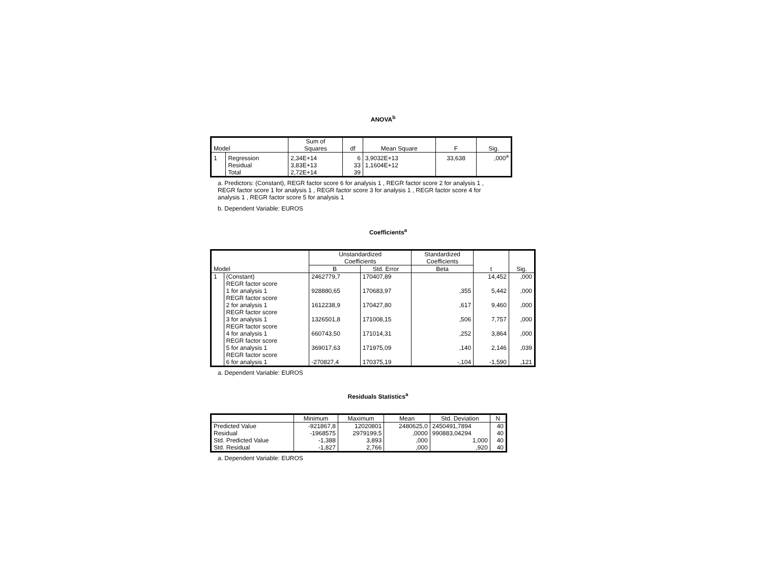ANOVA<sup>b</sup>
| Model | | Sum of Squares | df | Mean Square | F | Sig. |
| --- | --- | --- | --- | --- | --- | --- |
| 1 | Regression | 2,34E+14 | 6 | 3,9032E+13 | 33,638 | ,000<sup>a</sup> |
| | Residual | 3,83E+13 | 33 | 1,1604E+12 | | |
| | Total | 2,72E+14 | 39 | | | |
a. Predictors: (Constant), REGR factor score 6 for analysis 1 , REGR factor score 2 for analysis 1 , REGR factor score 1 for analysis 1 , REGR factor score 3 for analysis 1 , REGR factor score 4 for analysis 1 , REGR factor score 5 for analysis 1
b. Dependent Variable: EUROS
Coefficients<sup>a</sup>
| Model | | Unstandardized Coefficients | | Standardized Coefficients | t | Sig. |
| --- | --- | --- | --- | --- | --- | --- |
| | | B | Std. Error | Beta | | |
| 1 | (Constant) | 2462779,7 | 170407,89 | | 14,452 | ,000 |
| | REGR factor score 1 for analysis 1 | 928880,65 | 170683,97 | ,355 | 5,442 | ,000 |
| | REGR factor score 2 for analysis 1 | 1612238,9 | 170427,80 | ,617 | 9,460 | ,000 |
| | REGR factor score 3 for analysis 1 | 1326501,8 | 171008,15 | ,506 | 7,757 | ,000 |
| | REGR factor score 4 for analysis 1 | 660743,50 | 171014,31 | ,252 | 3,864 | ,000 |
| | REGR factor score 5 for analysis 1 | 369017,63 | 171975,09 | ,140 | 2,146 | ,039 |
| | REGR factor score 6 for analysis 1 | -270827,4 | 170375,19 | -,104 | -1,590 | ,121 |
a. Dependent Variable: EUROS
Residuals Statistics<sup>a</sup>
| | Minimum | Maximum | Mean | Std. Deviation | N |
| --- | --- | --- | --- | --- | --- |
| Predicted Value | -921867,8 | 12020801 | 2480625,0 | 2450491,7894 | 40 |
| Residual | -1968575 | 2979199,5 | ,0000 | 990883,04294 | 40 |
| Std. Predicted Value | -1,388 | 3,893 | ,000 | 1,000 | 40 |
| Std. Residual | -1,827 | 2,766 | ,000 | ,920 | 40 |
a. Dependent Variable: EUROS